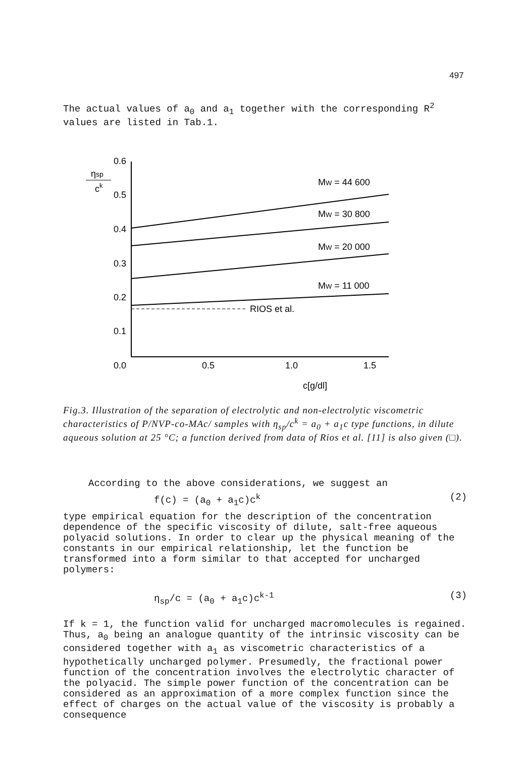497
The actual values of a<sub>0</sub> and a<sub>1</sub> together with the corresponding R<sup>2</sup> values are listed in Tab.1.
ηsp
ck
0.6
0.5
0.4
0.3
0.2
0.1
0.0
0.5
1.0
1.5
c[g/dl]
MW = 44 600
MW = 30 800
MW = 20 000
MW = 11 000
RIOS et al.
Fig.3. Illustration of the separation of electrolytic and non-electrolytic viscometric characteristics of P/NVP-co-MAc/ samples with η<sub>sp</sub>/c<sup>k</sup> = a<sub>0</sub> + a<sub>1</sub>c type functions, in dilute aqueous solution at 25 °C; a function derived from data of Rios et al. [11] is also given (□).
According to the above considerations, we suggest an
f(c) = (a<sub>0</sub> + a<sub>1</sub>c)c<sup>k</sup> (2)
type empirical equation for the description of the concentration dependence of the specific viscosity of dilute, salt-free aqueous polyacid solutions. In order to clear up the physical meaning of the constants in our empirical relationship, let the function be transformed into a form similar to that accepted for uncharged polymers:
η<sub>sp</sub>/c = (a<sub>0</sub> + a<sub>1</sub>c)c<sup>k-1</sup> (3)
If k = 1, the function valid for uncharged macromolecules is regained. Thus, a<sub>0</sub> being an analogue quantity of the intrinsic viscosity can be considered together with a<sub>1</sub> as viscometric characteristics of a hypothetically uncharged polymer. Presumedly, the fractional power function of the concentration involves the electrolytic character of the polyacid. The simple power function of the concentration can be considered as an approximation of a more complex function since the effect of charges on the actual value of the viscosity is probably a consequence